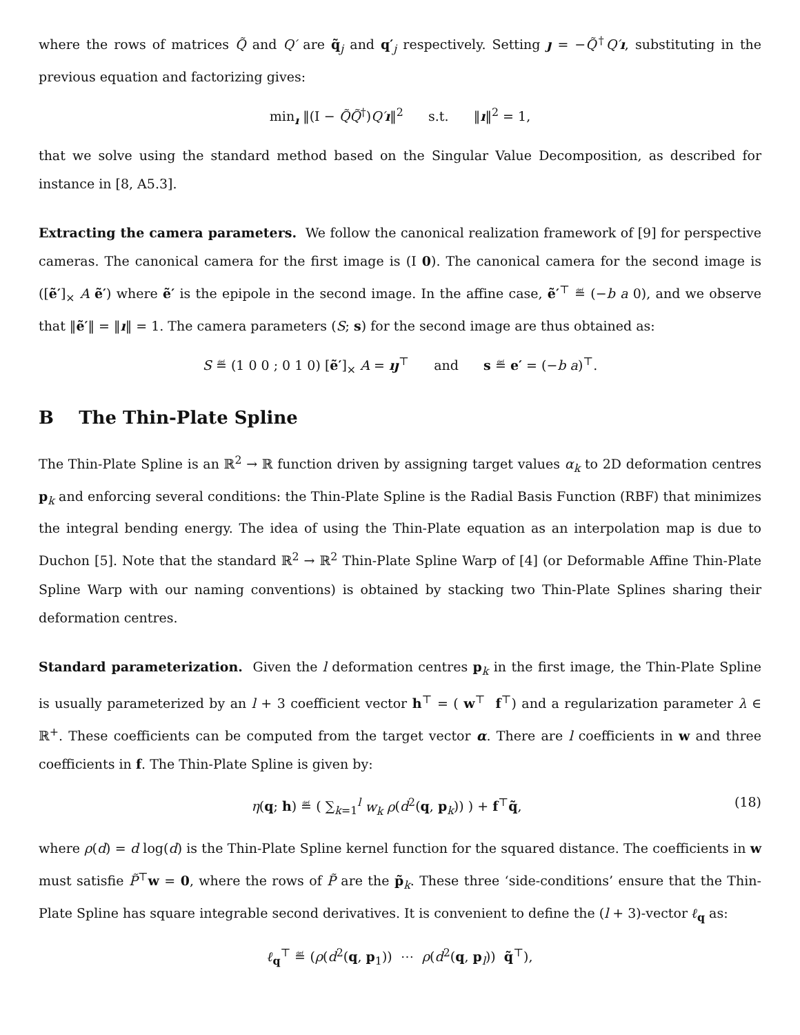where the rows of matrices Q̃ and Q′ are q̃<sub>j</sub> and q′<sub>j</sub> respectively. Setting ȷ = −Q̃<sup>†</sup>Q′ı, substituting in the previous equation and factorizing gives:
min<sub>ı</sub> ‖(I − Q̃Q̃<sup>†</sup>)Q′ı‖<sup>2</sup> s.t. ‖ı‖<sup>2</sup> = 1,
that we solve using the standard method based on the Singular Value Decomposition, as described for instance in [8, A5.3].
Extracting the camera parameters. We follow the canonical realization framework of [9] for perspective cameras. The canonical camera for the first image is (I 0). The canonical camera for the second image is ([ẽ′]<sub>×</sub> A ẽ′) where ẽ′ is the epipole in the second image. In the affine case, ẽ′<sup>⊤</sup> ≝ (−b a 0), and we observe that ‖ẽ′‖ = ‖ı‖ = 1. The camera parameters (S; s) for the second image are thus obtained as:
S ≝ (1 0 0 ; 0 1 0) [ẽ′]<sub>×</sub> A = ıȷ<sup>⊤</sup> and s ≝ e′ = (−b a)<sup>⊤</sup>.
B The Thin-Plate Spline
The Thin-Plate Spline is an ℝ<sup>2</sup> → ℝ function driven by assigning target values α<sub>k</sub> to 2D deformation centres p<sub>k</sub> and enforcing several conditions: the Thin-Plate Spline is the Radial Basis Function (RBF) that minimizes the integral bending energy. The idea of using the Thin-Plate equation as an interpolation map is due to Duchon [5]. Note that the standard ℝ<sup>2</sup> → ℝ<sup>2</sup> Thin-Plate Spline Warp of [4] (or Deformable Affine Thin-Plate Spline Warp with our naming conventions) is obtained by stacking two Thin-Plate Splines sharing their deformation centres.
Standard parameterization. Given the l deformation centres p<sub>k</sub> in the first image, the Thin-Plate Spline is usually parameterized by an l + 3 coefficient vector h<sup>⊤</sup> = ( w<sup>⊤</sup> f<sup>⊤</sup>) and a regularization parameter λ ∈ ℝ<sup>+</sup>. These coefficients can be computed from the target vector α. There are l coefficients in w and three coefficients in f. The Thin-Plate Spline is given by:
η(q; h) ≝ ( ∑<sub>k=1</sub><sup>l</sup> w<sub>k</sub> ρ(d<sup>2</sup>(q, p<sub>k</sub>)) ) + f<sup>⊤</sup>q̃, (18)
where ρ(d) = d log(d) is the Thin-Plate Spline kernel function for the squared distance. The coefficients in w must satisfie P̃<sup>⊤</sup>w = 0, where the rows of P̃ are the p̃<sub>k</sub>. These three ‘side-conditions’ ensure that the Thin-Plate Spline has square integrable second derivatives. It is convenient to define the (l + 3)-vector ℓ<sub>q</sub> as:
ℓ<sub>q</sub><sup>⊤</sup> ≝ (ρ(d<sup>2</sup>(q, p<sub>1</sub>)) ⋯ ρ(d<sup>2</sup>(q, p<sub>l</sub>)) q̃<sup>⊤</sup>),